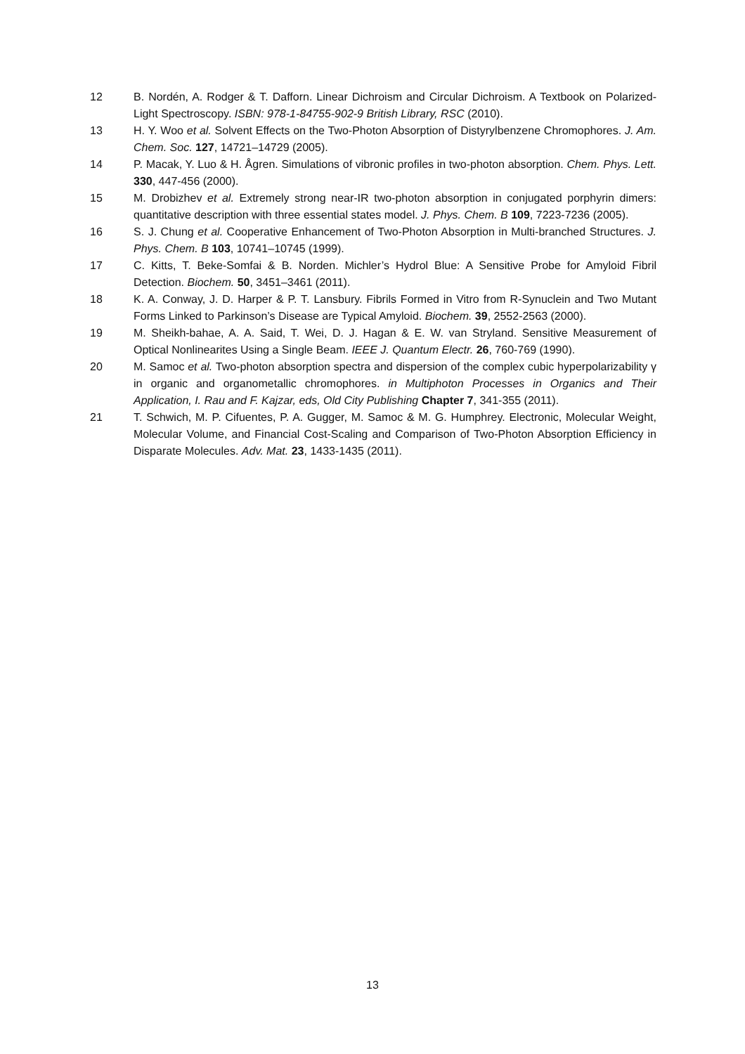12 B. Nordén, A. Rodger & T. Dafforn. Linear Dichroism and Circular Dichroism. A Textbook on Polarized-Light Spectroscopy. ISBN: 978-1-84755-902-9 British Library, RSC (2010).
13 H. Y. Woo et al. Solvent Effects on the Two-Photon Absorption of Distyrylbenzene Chromophores. J. Am. Chem. Soc. 127, 14721–14729 (2005).
14 P. Macak, Y. Luo & H. Ågren. Simulations of vibronic profiles in two-photon absorption. Chem. Phys. Lett. 330, 447-456 (2000).
15 M. Drobizhev et al. Extremely strong near-IR two-photon absorption in conjugated porphyrin dimers: quantitative description with three essential states model. J. Phys. Chem. B 109, 7223-7236 (2005).
16 S. J. Chung et al. Cooperative Enhancement of Two-Photon Absorption in Multi-branched Structures. J. Phys. Chem. B 103, 10741–10745 (1999).
17 C. Kitts, T. Beke-Somfai & B. Norden. Michler’s Hydrol Blue: A Sensitive Probe for Amyloid Fibril Detection. Biochem. 50, 3451–3461 (2011).
18 K. A. Conway, J. D. Harper & P. T. Lansbury. Fibrils Formed in Vitro from R-Synuclein and Two Mutant Forms Linked to Parkinson’s Disease are Typical Amyloid. Biochem. 39, 2552-2563 (2000).
19 M. Sheikh-bahae, A. A. Said, T. Wei, D. J. Hagan & E. W. van Stryland. Sensitive Measurement of Optical Nonlinearites Using a Single Beam. IEEE J. Quantum Electr. 26, 760-769 (1990).
20 M. Samoc et al. Two-photon absorption spectra and dispersion of the complex cubic hyperpolarizability γ in organic and organometallic chromophores. in Multiphoton Processes in Organics and Their Application, I. Rau and F. Kajzar, eds, Old City Publishing Chapter 7, 341-355 (2011).
21 T. Schwich, M. P. Cifuentes, P. A. Gugger, M. Samoc & M. G. Humphrey. Electronic, Molecular Weight, Molecular Volume, and Financial Cost-Scaling and Comparison of Two-Photon Absorption Efficiency in Disparate Molecules. Adv. Mat. 23, 1433-1435 (2011).
13